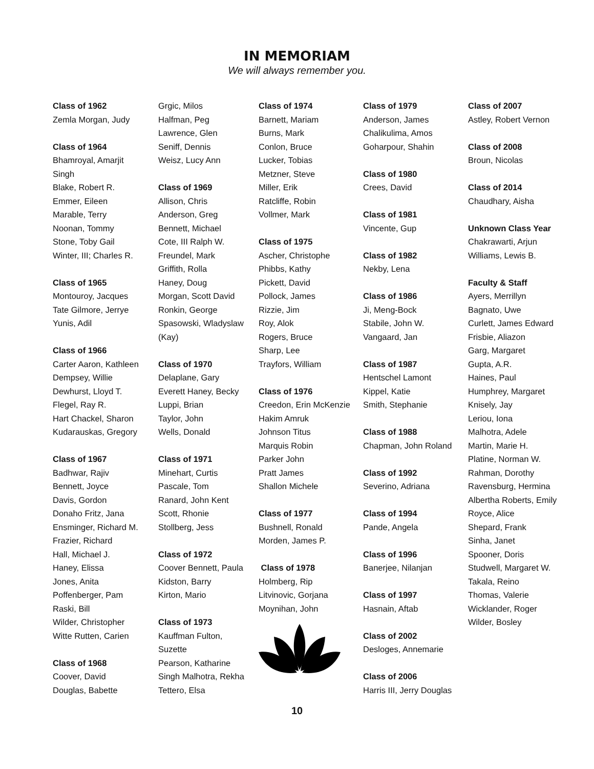IN MEMORIAM
We will always remember you.
Class of 1962
Zemla Morgan, Judy
Class of 1964
Bhamroyal, Amarjit
Singh
Blake, Robert R.
Emmer, Eileen
Marable, Terry
Noonan, Tommy
Stone, Toby Gail
Winter, III; Charles R.
Class of 1965
Montouroy, Jacques
Tate Gilmore, Jerrye
Yunis, Adil
Class of 1966
Carter Aaron, Kathleen
Dempsey, Willie
Dewhurst, Lloyd T.
Flegel, Ray R.
Hart Chackel, Sharon
Kudarauskas, Gregory
Class of 1967
Badhwar, Rajiv
Bennett, Joyce
Davis, Gordon
Donaho Fritz, Jana
Ensminger, Richard M.
Frazier, Richard
Hall, Michael J.
Haney, Elissa
Jones, Anita
Poffenberger, Pam
Raski, Bill
Wilder, Christopher
Witte Rutten, Carien
Class of 1968
Coover, David
Douglas, Babette
Grgic, Milos
Halfman, Peg
Lawrence, Glen
Seniff, Dennis
Weisz, Lucy Ann
Class of 1969
Allison, Chris
Anderson, Greg
Bennett, Michael
Cote, III Ralph W.
Freundel, Mark
Griffith, Rolla
Haney, Doug
Morgan, Scott David
Ronkin, George
Spasowski, Wladyslaw
(Kay)
Class of 1970
Delaplane, Gary
Everett Haney, Becky
Luppi, Brian
Taylor, John
Wells, Donald
Class of 1971
Minehart, Curtis
Pascale, Tom
Ranard, John Kent
Scott, Rhonie
Stollberg, Jess
Class of 1972
Coover Bennett, Paula
Kidston, Barry
Kirton, Mario
Class of 1973
Kauffman Fulton,
Suzette
Pearson, Katharine
Singh Malhotra, Rekha
Tettero, Elsa
Class of 1974
Barnett, Mariam
Burns, Mark
Conlon, Bruce
Lucker, Tobias
Metzner, Steve
Miller, Erik
Ratcliffe, Robin
Vollmer, Mark
Class of 1975
Ascher, Christophe
Phibbs, Kathy
Pickett, David
Pollock, James
Rizzie, Jim
Roy, Alok
Rogers, Bruce
Sharp, Lee
Trayfors, William
Class of 1976
Creedon, Erin McKenzie
Hakim Amruk
Johnson Titus
Marquis Robin
Parker John
Pratt James
Shallon Michele
Class of 1977
Bushnell, Ronald
Morden, James P.
Class of 1978
Holmberg, Rip
Litvinovic, Gorjana
Moynihan, John
Class of 1979
Anderson, James
Chalikulima, Amos
Goharpour, Shahin
Class of 1980
Crees, David
Class of 1981
Vincente, Gup
Class of 1982
Nekby, Lena
Class of 1986
Ji, Meng-Bock
Stabile, John W.
Vangaard, Jan
Class of 1987
Hentschel Lamont
Kippel, Katie
Smith, Stephanie
Class of 1988
Chapman, John Roland
Class of 1992
Severino, Adriana
Class of 1994
Pande, Angela
Class of 1996
Banerjee, Nilanjan
Class of 1997
Hasnain, Aftab
Class of 2002
Desloges, Annemarie
Class of 2006
Harris III, Jerry Douglas
Class of 2007
Astley, Robert Vernon
Class of 2008
Broun, Nicolas
Class of 2014
Chaudhary, Aisha
Unknown Class Year
Chakrawarti, Arjun
Williams, Lewis B.
Faculty & Staff
Ayers, Merrillyn
Bagnato, Uwe
Curlett, James Edward
Frisbie, Aliazon
Garg, Margaret
Gupta, A.R.
Haines, Paul
Humphrey, Margaret
Knisely, Jay
Leriou, Iona
Malhotra, Adele
Martin, Marie H.
Platine, Norman W.
Rahman, Dorothy
Ravensburg, Hermina
Albertha Roberts, Emily
Royce, Alice
Shepard, Frank
Sinha, Janet
Spooner, Doris
Studwell, Margaret W.
Takala, Reino
Thomas, Valerie
Wicklander, Roger
Wilder, Bosley
10